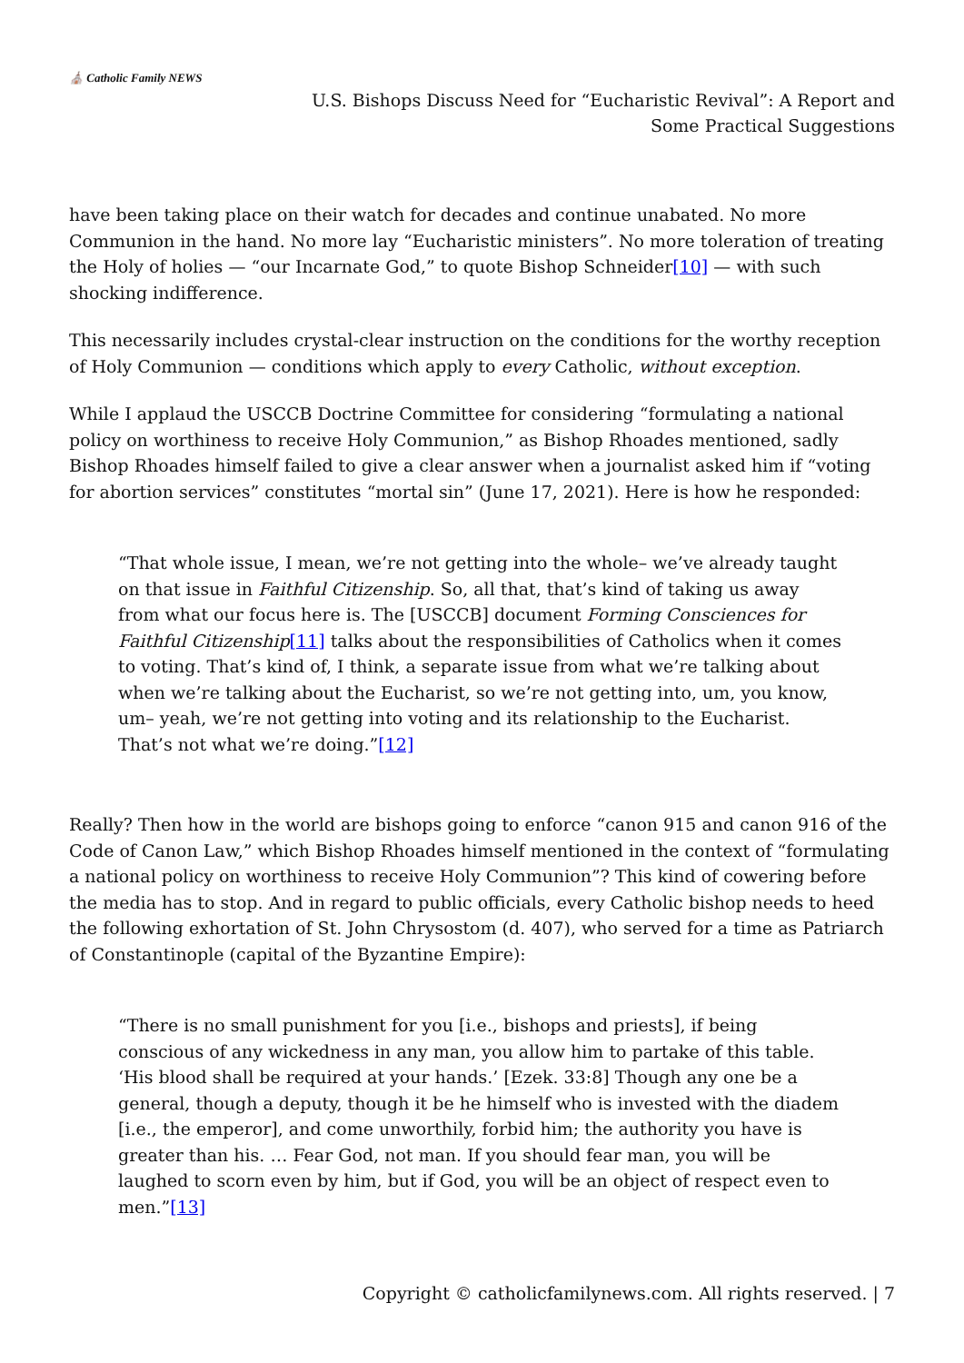⛪ Catholic Family NEWS
U.S. Bishops Discuss Need for “Eucharistic Revival”: A Report and
Some Practical Suggestions
have been taking place on their watch for decades and continue unabated. No more Communion in the hand. No more lay “Eucharistic ministers”. No more toleration of treating the Holy of holies — “our Incarnate God,” to quote Bishop Schneider[10] — with such shocking indifference.
This necessarily includes crystal-clear instruction on the conditions for the worthy reception of Holy Communion — conditions which apply to every Catholic, without exception.
While I applaud the USCCB Doctrine Committee for considering “formulating a national policy on worthiness to receive Holy Communion,” as Bishop Rhoades mentioned, sadly Bishop Rhoades himself failed to give a clear answer when a journalist asked him if “voting for abortion services” constitutes “mortal sin” (June 17, 2021). Here is how he responded:
“That whole issue, I mean, we’re not getting into the whole– we’ve already taught on that issue in Faithful Citizenship. So, all that, that’s kind of taking us away from what our focus here is. The [USCCB] document Forming Consciences for Faithful Citizenship[11] talks about the responsibilities of Catholics when it comes to voting. That’s kind of, I think, a separate issue from what we’re talking about when we’re talking about the Eucharist, so we’re not getting into, um, you know, um– yeah, we’re not getting into voting and its relationship to the Eucharist. That’s not what we’re doing.”[12]
Really? Then how in the world are bishops going to enforce “canon 915 and canon 916 of the Code of Canon Law,” which Bishop Rhoades himself mentioned in the context of “formulating a national policy on worthiness to receive Holy Communion”? This kind of cowering before the media has to stop. And in regard to public officials, every Catholic bishop needs to heed the following exhortation of St. John Chrysostom (d. 407), who served for a time as Patriarch of Constantinople (capital of the Byzantine Empire):
“There is no small punishment for you [i.e., bishops and priests], if being conscious of any wickedness in any man, you allow him to partake of this table. ‘His blood shall be required at your hands.’ [Ezek. 33:8] Though any one be a general, though a deputy, though it be he himself who is invested with the diadem [i.e., the emperor], and come unworthily, forbid him; the authority you have is greater than his. … Fear God, not man. If you should fear man, you will be laughed to scorn even by him, but if God, you will be an object of respect even to men.”[13]
Copyright © catholicfamilynews.com. All rights reserved. | 7